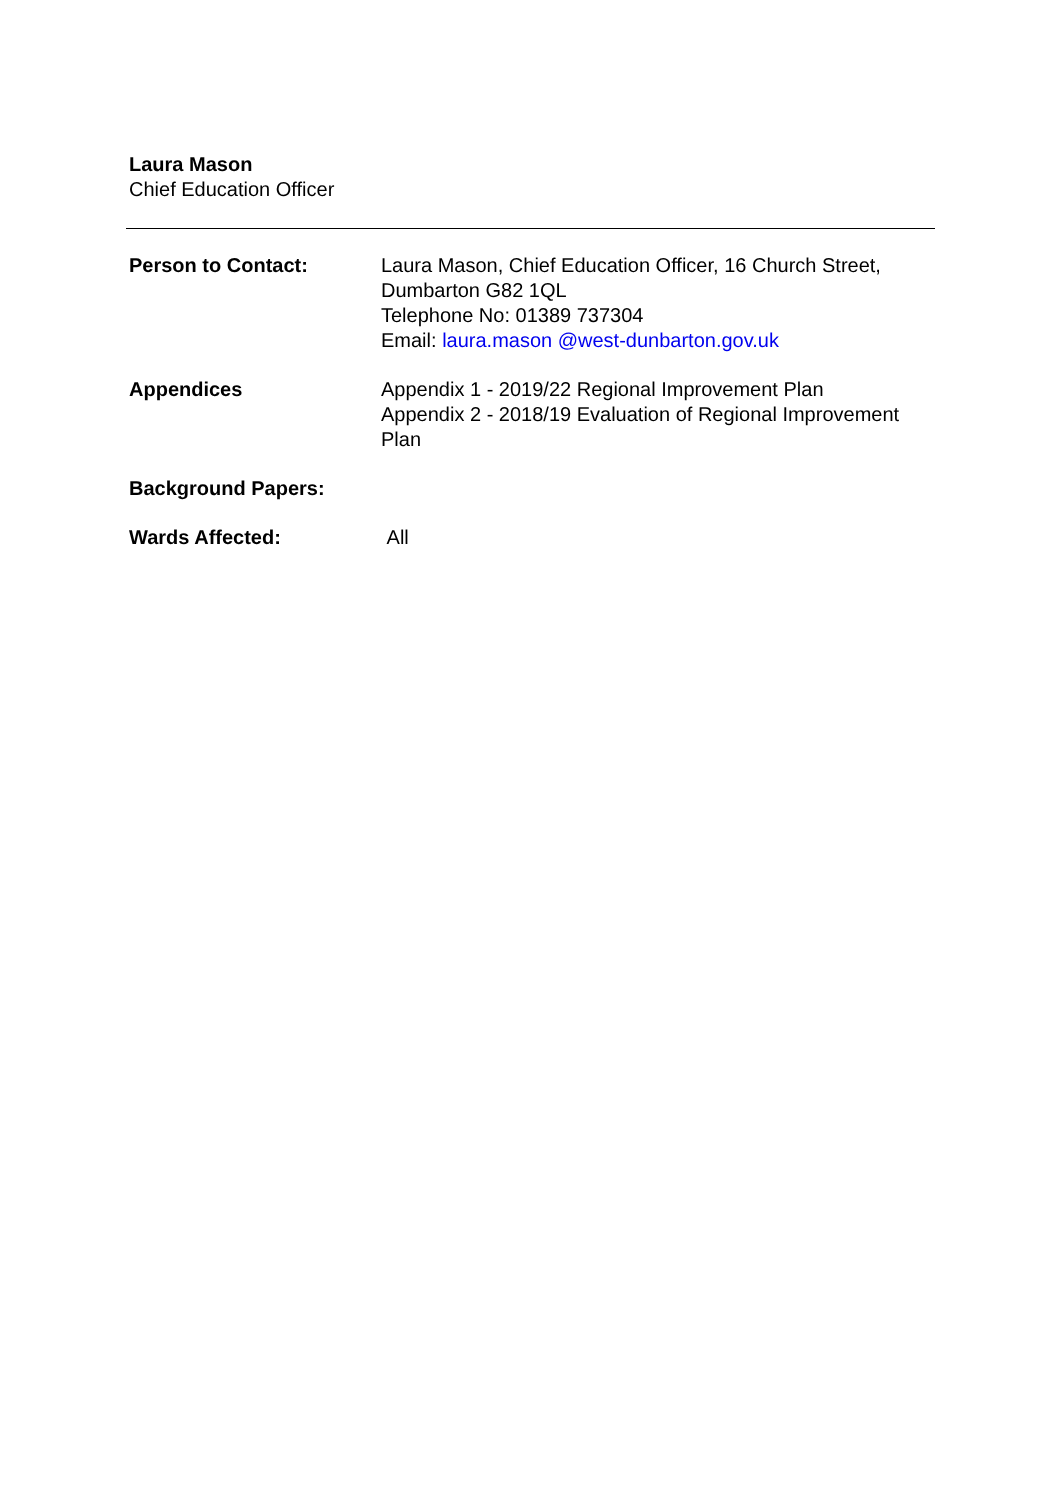Laura Mason
Chief Education Officer
Person to Contact: Laura Mason, Chief Education Officer, 16 Church Street, Dumbarton G82 1QL
Telephone No: 01389 737304
Email: laura.mason @west-dunbarton.gov.uk
Appendices Appendix 1 - 2019/22 Regional Improvement Plan
Appendix 2 - 2018/19 Evaluation of Regional Improvement Plan
Background Papers:
Wards Affected: All